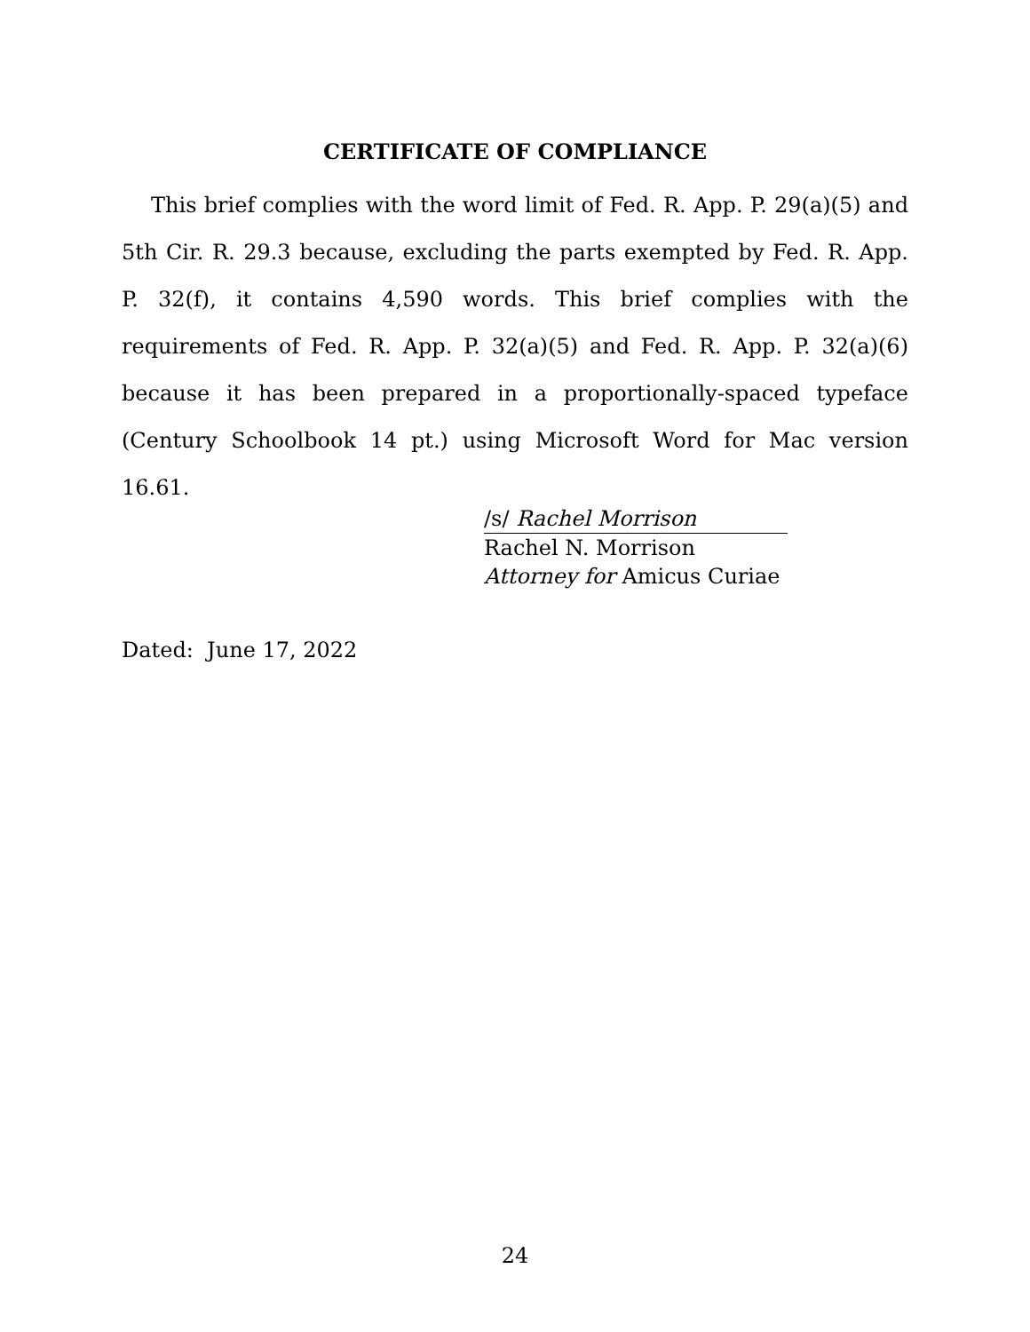CERTIFICATE OF COMPLIANCE
This brief complies with the word limit of Fed. R. App. P. 29(a)(5) and 5th Cir. R. 29.3 because, excluding the parts exempted by Fed. R. App. P. 32(f), it contains 4,590 words. This brief complies with the requirements of Fed. R. App. P. 32(a)(5) and Fed. R. App. P. 32(a)(6) because it has been prepared in a proportionally-spaced typeface (Century Schoolbook 14 pt.) using Microsoft Word for Mac version 16.61.
/s/ Rachel Morrison
Rachel N. Morrison
Attorney for Amicus Curiae
Dated: June 17, 2022
24